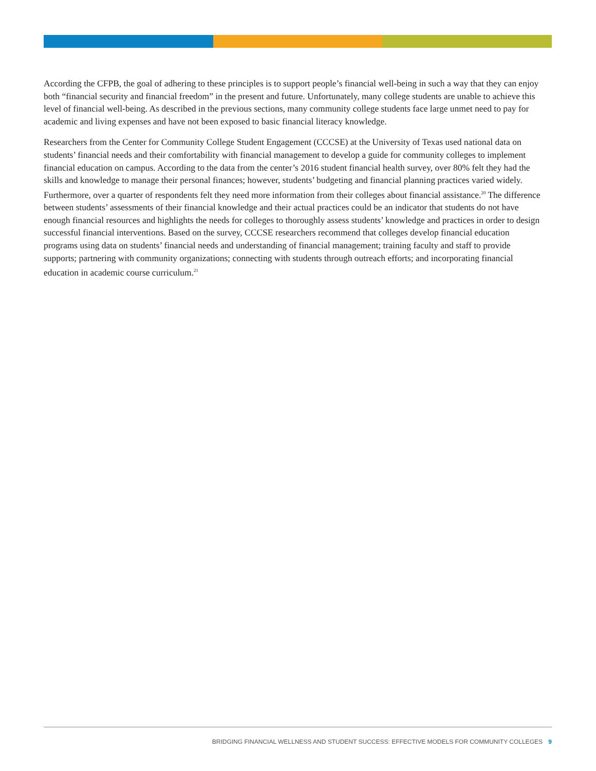According the CFPB, the goal of adhering to these principles is to support people’s financial well-being in such a way that they can enjoy both “financial security and financial freedom” in the present and future. Unfortunately, many college students are unable to achieve this level of financial well-being. As described in the previous sections, many community college students face large unmet need to pay for academic and living expenses and have not been exposed to basic financial literacy knowledge.
Researchers from the Center for Community College Student Engagement (CCCSE) at the University of Texas used national data on students’ financial needs and their comfortability with financial management to develop a guide for community colleges to implement financial education on campus. According to the data from the center’s 2016 student financial health survey, over 80% felt they had the skills and knowledge to manage their personal finances; however, students’ budgeting and financial planning practices varied widely. Furthermore, over a quarter of respondents felt they need more information from their colleges about financial assistance.<sup>20</sup> The difference between students’ assessments of their financial knowledge and their actual practices could be an indicator that students do not have enough financial resources and highlights the needs for colleges to thoroughly assess students’ knowledge and practices in order to design successful financial interventions. Based on the survey, CCCSE researchers recommend that colleges develop financial education programs using data on students’ financial needs and understanding of financial management; training faculty and staff to provide supports; partnering with community organizations; connecting with students through outreach efforts; and incorporating financial education in academic course curriculum.<sup>21</sup>
BRIDGING FINANCIAL WELLNESS AND STUDENT SUCCESS: EFFECTIVE MODELS FOR COMMUNITY COLLEGES 9